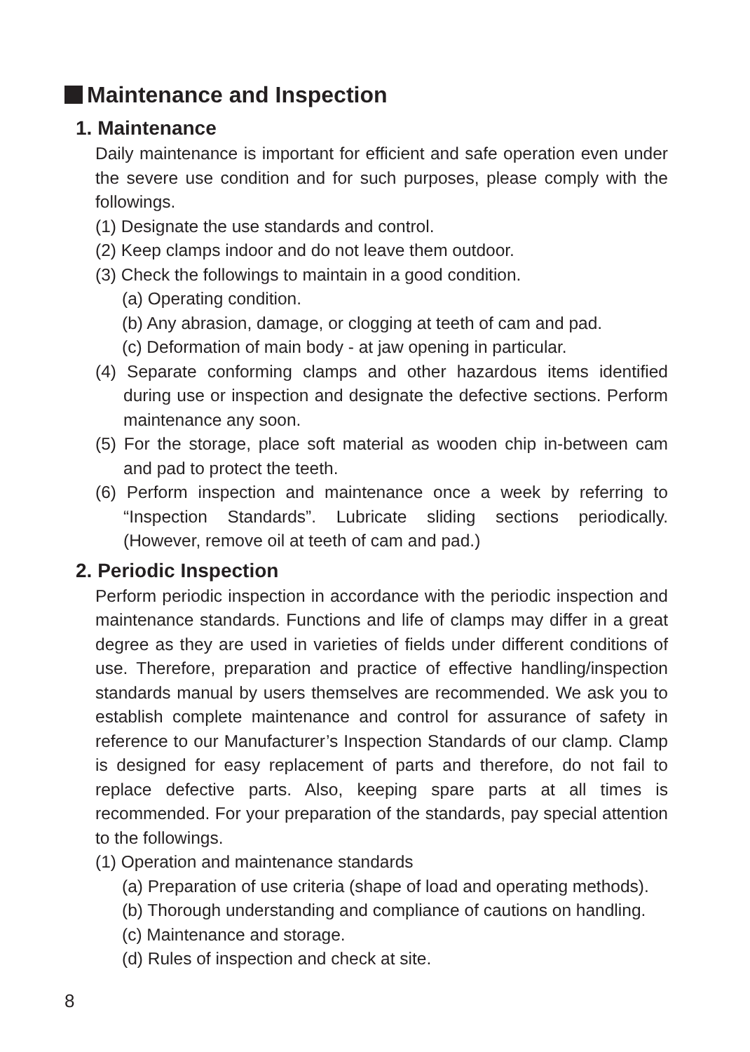Maintenance and Inspection
1. Maintenance
Daily maintenance is important for efficient and safe operation even under the severe use condition and for such purposes, please comply with the followings.
(1) Designate the use standards and control.
(2) Keep clamps indoor and do not leave them outdoor.
(3) Check the followings to maintain in a good condition.
(a) Operating condition.
(b) Any abrasion, damage, or clogging at teeth of cam and pad.
(c) Deformation of main body - at jaw opening in particular.
(4) Separate conforming clamps and other hazardous items identified during use or inspection and designate the defective sections. Perform maintenance any soon.
(5) For the storage, place soft material as wooden chip in-between cam and pad to protect the teeth.
(6) Perform inspection and maintenance once a week by referring to “Inspection Standards”. Lubricate sliding sections periodically. (However, remove oil at teeth of cam and pad.)
2. Periodic Inspection
Perform periodic inspection in accordance with the periodic inspection and maintenance standards. Functions and life of clamps may differ in a great degree as they are used in varieties of fields under different conditions of use. Therefore, preparation and practice of effective handling/inspection standards manual by users themselves are recommended. We ask you to establish complete maintenance and control for assurance of safety in reference to our Manufacturer’s Inspection Standards of our clamp. Clamp is designed for easy replacement of parts and therefore, do not fail to replace defective parts. Also, keeping spare parts at all times is recommended. For your preparation of the standards, pay special attention to the followings.
(1) Operation and maintenance standards
(a) Preparation of use criteria (shape of load and operating methods).
(b) Thorough understanding and compliance of cautions on handling.
(c) Maintenance and storage.
(d) Rules of inspection and check at site.
8